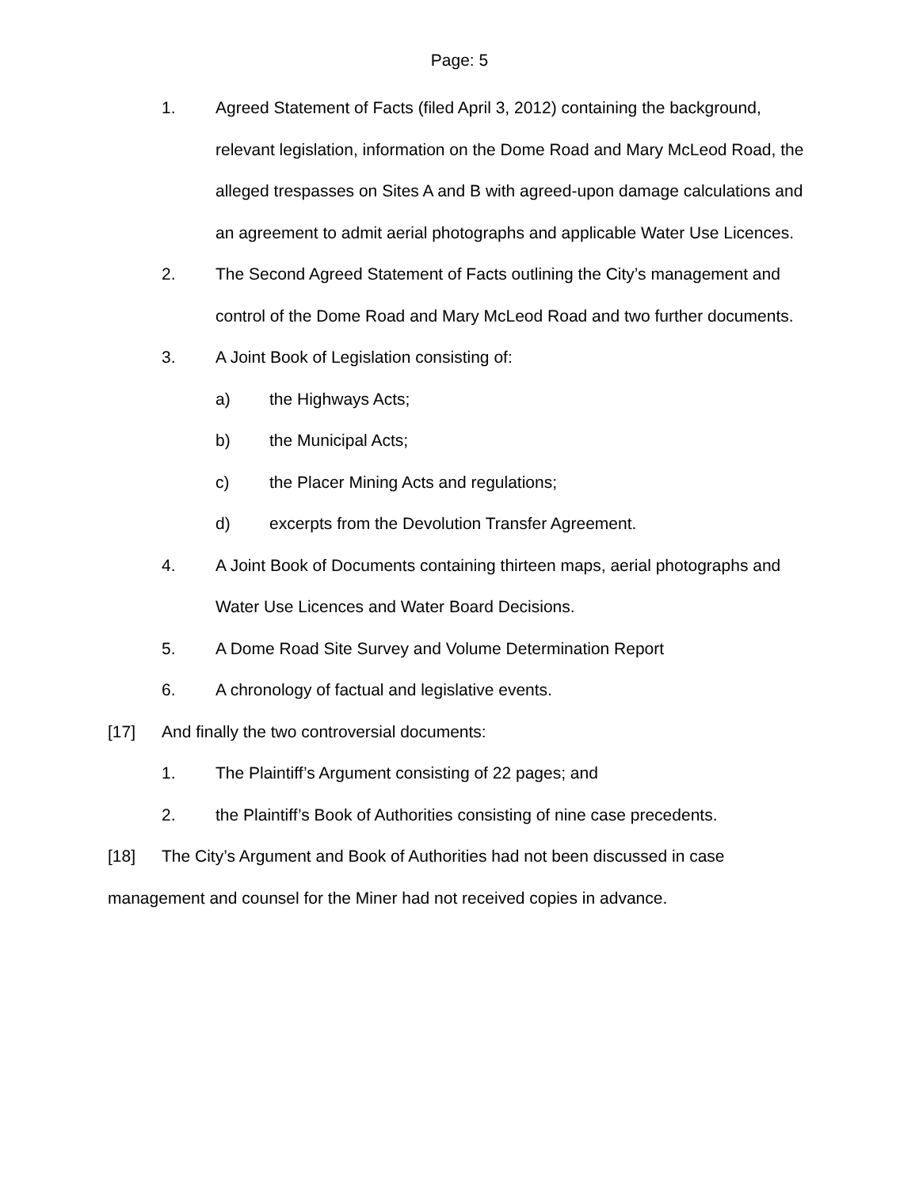Page: 5
1. Agreed Statement of Facts (filed April 3, 2012) containing the background, relevant legislation, information on the Dome Road and Mary McLeod Road, the alleged trespasses on Sites A and B with agreed-upon damage calculations and an agreement to admit aerial photographs and applicable Water Use Licences.
2. The Second Agreed Statement of Facts outlining the City’s management and control of the Dome Road and Mary McLeod Road and two further documents.
3. A Joint Book of Legislation consisting of:
a) the Highways Acts;
b) the Municipal Acts;
c) the Placer Mining Acts and regulations;
d) excerpts from the Devolution Transfer Agreement.
4. A Joint Book of Documents containing thirteen maps, aerial photographs and Water Use Licences and Water Board Decisions.
5. A Dome Road Site Survey and Volume Determination Report
6. A chronology of factual and legislative events.
[17] And finally the two controversial documents:
1. The Plaintiff’s Argument consisting of 22 pages; and
2. the Plaintiff’s Book of Authorities consisting of nine case precedents.
[18] The City’s Argument and Book of Authorities had not been discussed in case management and counsel for the Miner had not received copies in advance.